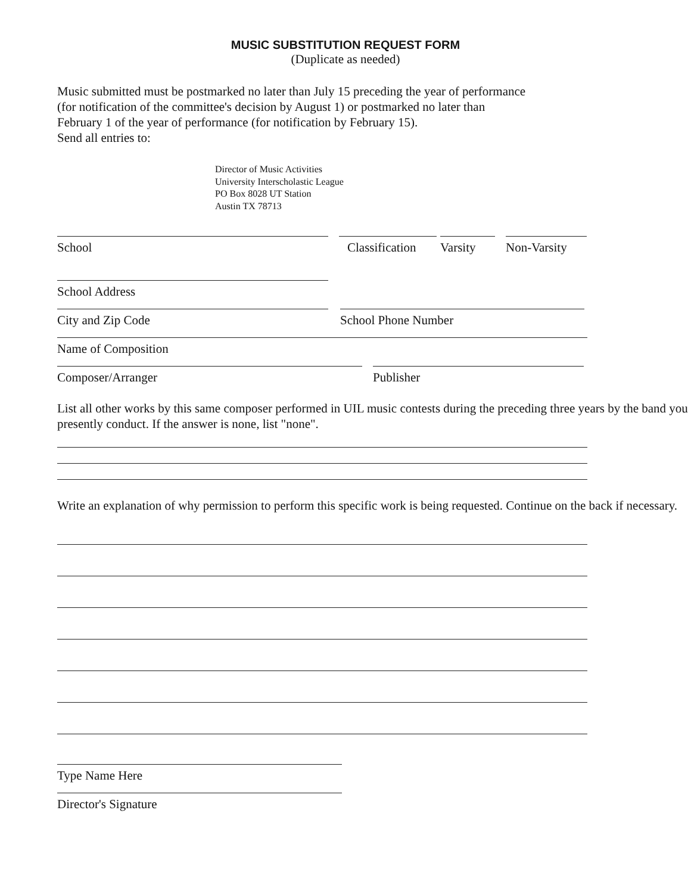MUSIC SUBSTITUTION REQUEST FORM
(Duplicate as needed)
Music submitted must be postmarked no later than July 15 preceding the year of performance
(for notification of the committee's decision by August 1) or postmarked no later than
February 1 of the year of performance (for notification by February 15).
Send all entries to:
Director of Music Activities
University Interscholastic League
PO Box 8028 UT Station
Austin TX 78713
School Classification
Varsity Non-Varsity
School Address
City and Zip Code School Phone Number
Name of Composition
Composer/Arranger Publisher
List all other works by this same composer performed in UIL music contests during the preceding three years by the band you presently conduct. If the answer is none, list "none".
Write an explanation of why permission to perform this specific work is being requested. Continue on the back if necessary.
Type Name Here
Director's Signature